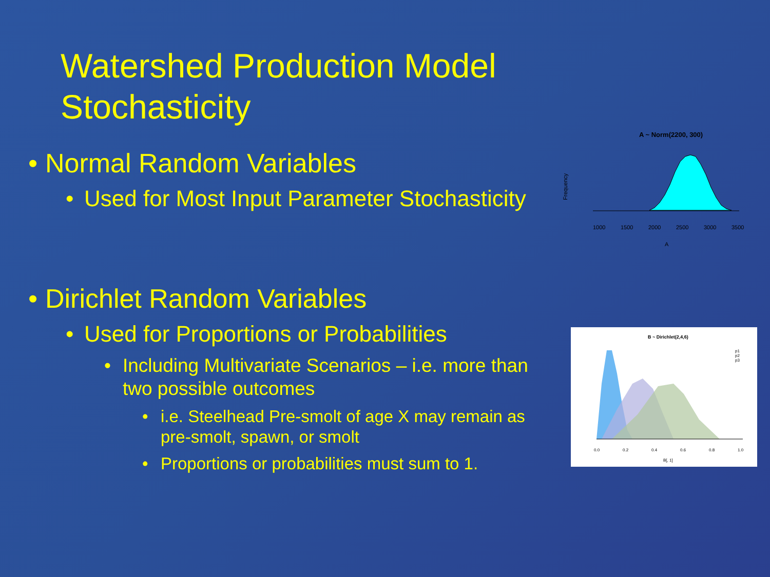Watershed Production Model
Stochasticity
• Normal Random Variables
• Used for Most Input Parameter Stochasticity
• Dirichlet Random Variables
• Used for Proportions or Probabilities
• Including Multivariate Scenarios – i.e. more than two possible outcomes
• i.e. Steelhead Pre-smolt of age X may remain as pre-smolt, spawn, or smolt
• Proportions or probabilities must sum to 1.
A ~ Norm(2200, 300)
Frequency
1000
1500
2000
2500
3000
3500
A
B ~ Dirichlet(2,4,6)
0.0
0.2
0.4
0.6
0.8
1.0
B[, 1]
p1
p2
p3